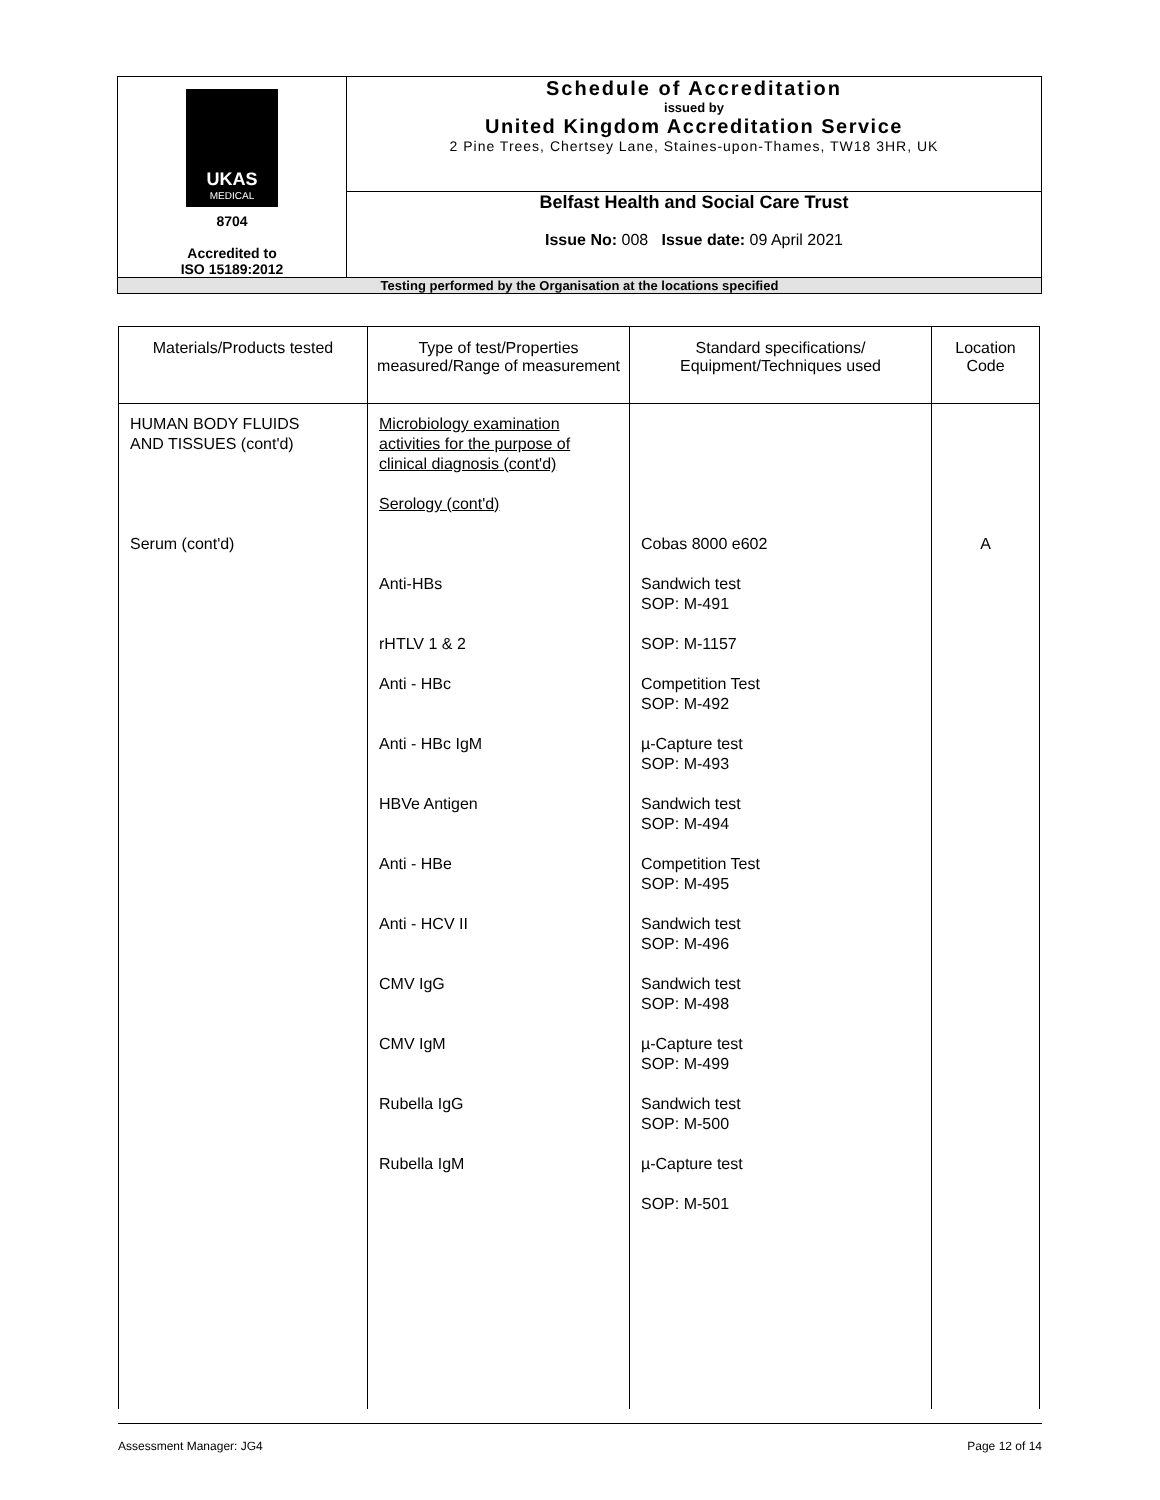| UKAS MEDICAL 8704 Accredited to ISO 15189:2012 | Schedule of Accreditation issued by United Kingdom Accreditation Service 2 Pine Trees, Chertsey Lane, Staines-upon-Thames, TW18 3HR, UK |
| | Belfast Health and Social Care Trust Issue No: 008 Issue date: 09 April 2021 |
| Testing performed by the Organisation at the locations specified | |
| Materials/Products tested | Type of test/Properties measured/Range of measurement | Standard specifications/ Equipment/Techniques used | Location Code |
| --- | --- | --- | --- |
| HUMAN BODY FLUIDS AND TISSUES (cont'd) Serum (cont'd) | Microbiology examination activities for the purpose of clinical diagnosis (cont'd) Serology (cont'd) Anti-HBs rHTLV 1 & 2 Anti - HBc Anti - HBc IgM HBVe Antigen Anti - HBe Anti - HCV II CMV IgG CMV IgM Rubella IgG Rubella IgM | Cobas 8000 e602 Sandwich test SOP: M-491 SOP: M-1157 Competition Test SOP: M-492 µ-Capture test SOP: M-493 Sandwich test SOP: M-494 Competition Test SOP: M-495 Sandwich test SOP: M-496 Sandwich test SOP: M-498 µ-Capture test SOP: M-499 Sandwich test SOP: M-500 µ-Capture test SOP: M-501 | A |
Assessment Manager: JG4 Page 12 of 14